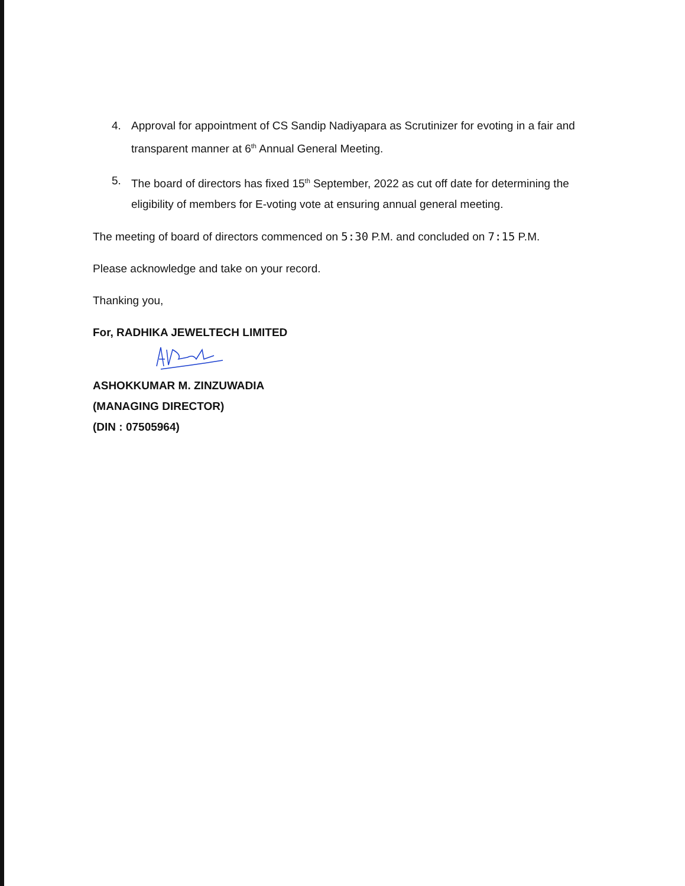4. Approval for appointment of CS Sandip Nadiyapara as Scrutinizer for evoting in a fair and transparent manner at 6<sup>th</sup> Annual General Meeting.
5. The board of directors has fixed 15<sup>th</sup> September, 2022 as cut off date for determining the eligibility of members for E-voting vote at ensuring annual general meeting.
The meeting of board of directors commenced on 5:30 P.M. and concluded on 7:15 P.M.
Please acknowledge and take on your record.
Thanking you,
For, RADHIKA JEWELTECH LIMITED
ASHOKKUMAR M. ZINZUWADIA
(MANAGING DIRECTOR)
(DIN : 07505964)